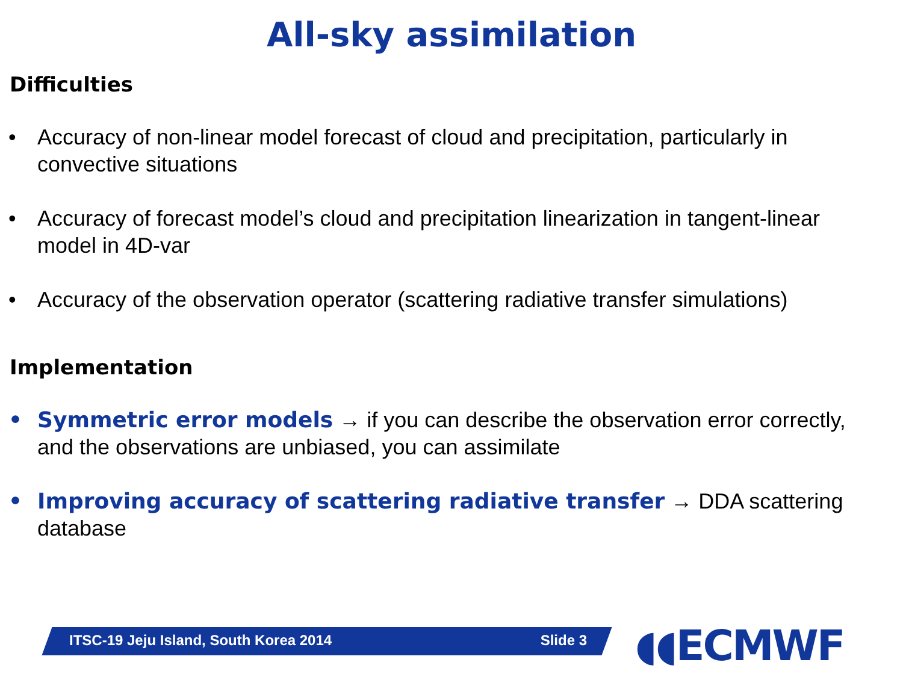All-sky assimilation
Difficulties
• Accuracy of non-linear model forecast of cloud and precipitation, particularly in convective situations
• Accuracy of forecast model’s cloud and precipitation linearization in tangent-linear model in 4D-var
• Accuracy of the observation operator (scattering radiative transfer simulations)
Implementation
• Symmetric error models → if you can describe the observation error correctly, and the observations are unbiased, you can assimilate
• Improving accuracy of scattering radiative transfer → DDA scattering database
ITSC-19 Jeju Island, South Korea 2014 Slide 3 ◖◖ECMWF